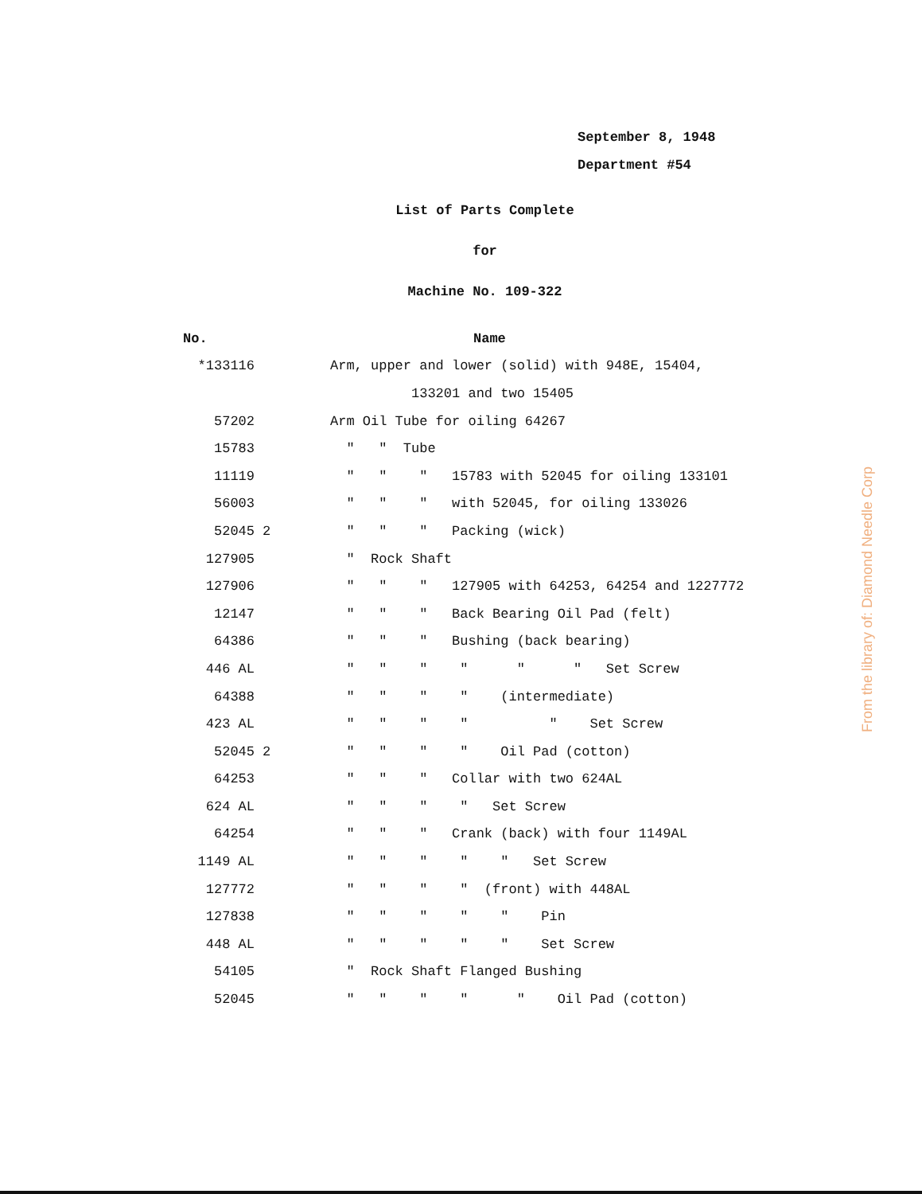September 8, 1948
Department #54
List of Parts Complete
for
Machine No. 109-322
| No. | | Name |
| *133116 | | Arm, upper and lower (solid) with 948E, 15404, |
| | | 133201 and two 15405 |
| 57202 | | Arm Oil Tube for oiling 64267 |
| 15783 | | " " Tube |
| 11119 | | " " " 15783 with 52045 for oiling 133101 |
| 56003 | | " " " with 52045, for oiling 133026 |
| 52045 | 2 | " " " Packing (wick) |
| 127905 | | " Rock Shaft |
| 127906 | | " " " 127905 with 64253, 64254 and 1227772 |
| 12147 | | " " " Back Bearing Oil Pad (felt) |
| 64386 | | " " " Bushing (back bearing) |
| 446 AL | | " " " " " " Set Screw |
| 64388 | | " " " " (intermediate) |
| 423 AL | | " " " " " Set Screw |
| 52045 | 2 | " " " " Oil Pad (cotton) |
| 64253 | | " " " Collar with two 624AL |
| 624 AL | | " " " " Set Screw |
| 64254 | | " " " Crank (back) with four 1149AL |
| 1149 AL | | " " " " " Set Screw |
| 127772 | | " " " " (front) with 448AL |
| 127838 | | " " " " " Pin |
| 448 AL | | " " " " " Set Screw |
| 54105 | | " Rock Shaft Flanged Bushing |
| 52045 | | " " " " " Oil Pad (cotton) |
From the library of: Diamond Needle Corp